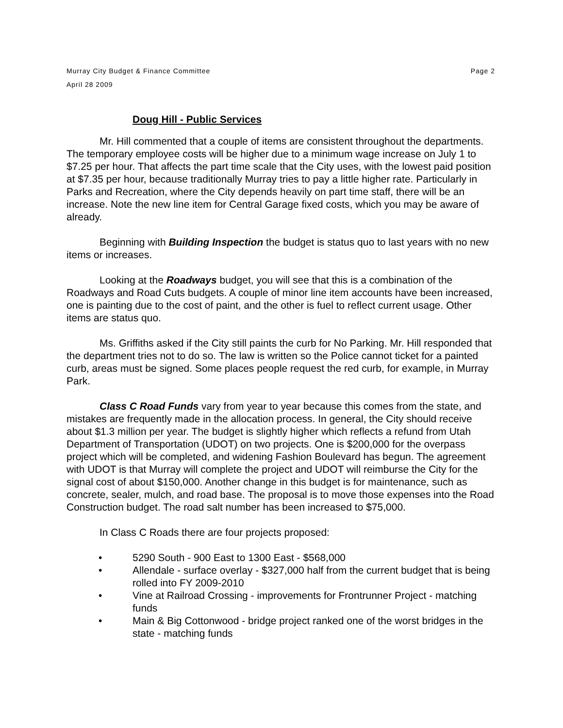Murray City Budget & Finance Committee
April 28 2009
Page 2
Doug Hill - Public Services
Mr. Hill commented that a couple of items are consistent throughout the departments. The temporary employee costs will be higher due to a minimum wage increase on July 1 to $7.25 per hour. That affects the part time scale that the City uses, with the lowest paid position at $7.35 per hour, because traditionally Murray tries to pay a little higher rate. Particularly in Parks and Recreation, where the City depends heavily on part time staff, there will be an increase. Note the new line item for Central Garage fixed costs, which you may be aware of already.
Beginning with Building Inspection the budget is status quo to last years with no new items or increases.
Looking at the Roadways budget, you will see that this is a combination of the Roadways and Road Cuts budgets. A couple of minor line item accounts have been increased, one is painting due to the cost of paint, and the other is fuel to reflect current usage. Other items are status quo.
Ms. Griffiths asked if the City still paints the curb for No Parking. Mr. Hill responded that the department tries not to do so. The law is written so the Police cannot ticket for a painted curb, areas must be signed. Some places people request the red curb, for example, in Murray Park.
Class C Road Funds vary from year to year because this comes from the state, and mistakes are frequently made in the allocation process. In general, the City should receive about $1.3 million per year. The budget is slightly higher which reflects a refund from Utah Department of Transportation (UDOT) on two projects. One is $200,000 for the overpass project which will be completed, and widening Fashion Boulevard has begun. The agreement with UDOT is that Murray will complete the project and UDOT will reimburse the City for the signal cost of about $150,000. Another change in this budget is for maintenance, such as concrete, sealer, mulch, and road base. The proposal is to move those expenses into the Road Construction budget. The road salt number has been increased to $75,000.
In Class C Roads there are four projects proposed:
• 5290 South - 900 East to 1300 East - $568,000
• Allendale - surface overlay - $327,000 half from the current budget that is being rolled into FY 2009-2010
• Vine at Railroad Crossing - improvements for Frontrunner Project - matching funds
• Main & Big Cottonwood - bridge project ranked one of the worst bridges in the state - matching funds